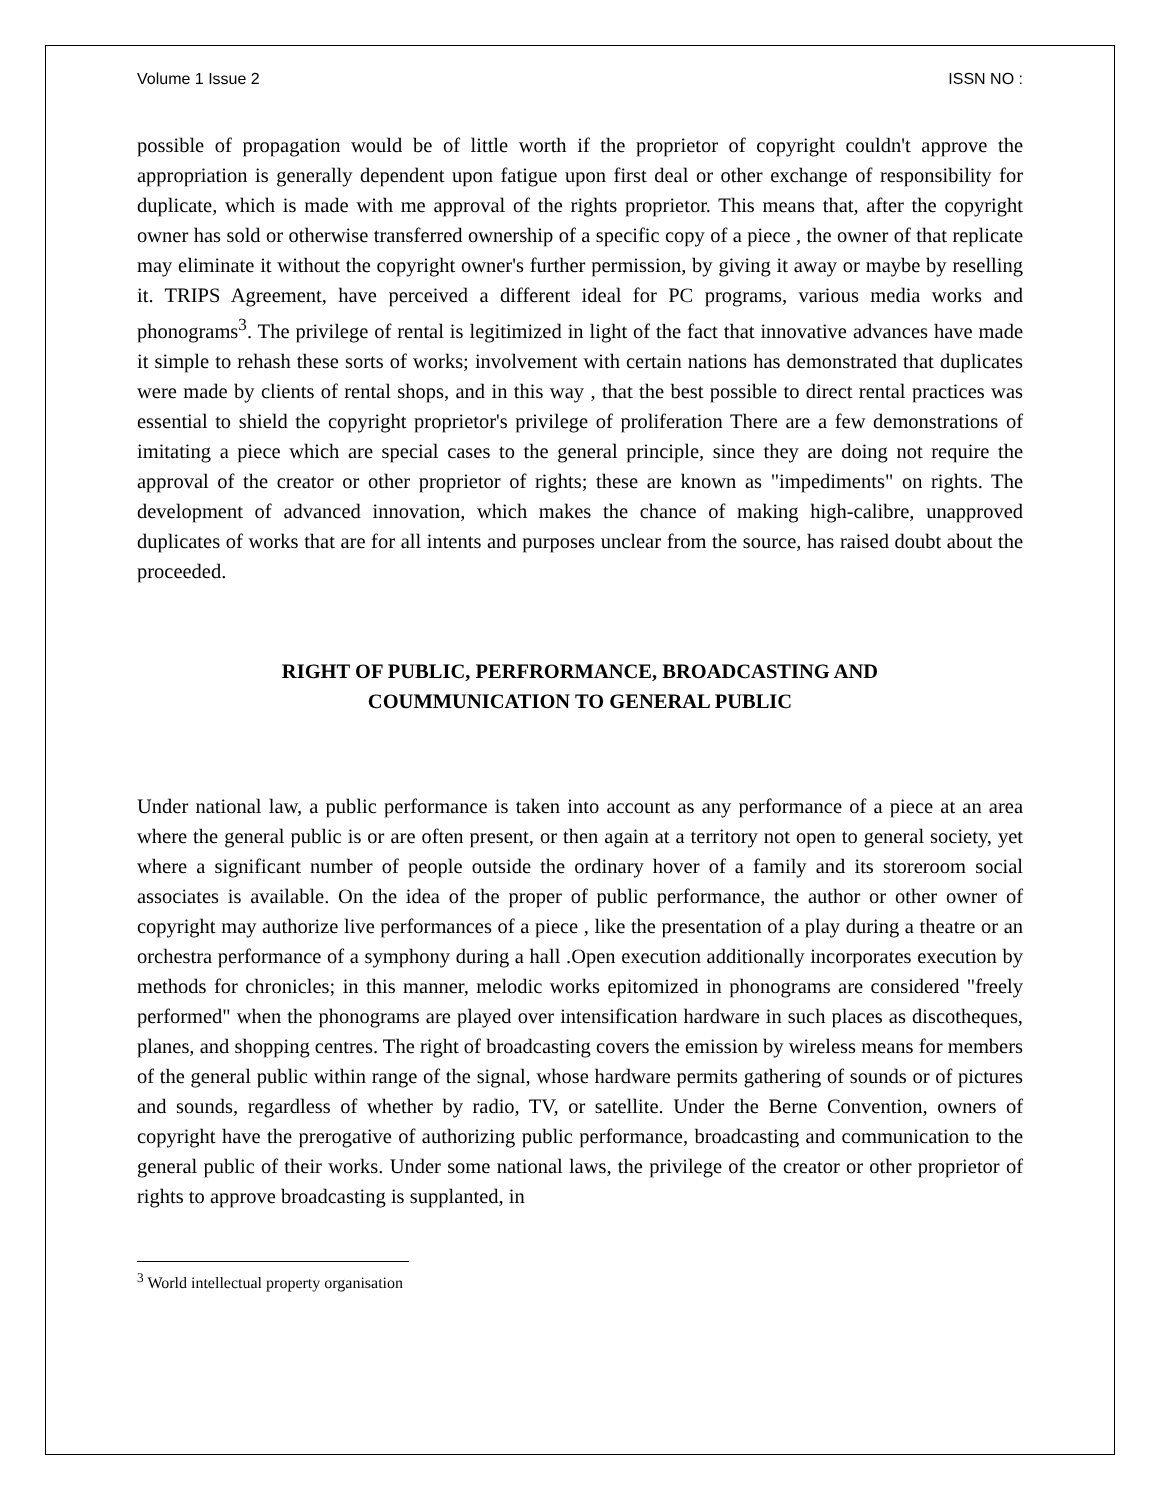Volume 1 Issue 2 ISSN NO :
possible of propagation would be of little worth if the proprietor of copyright couldn't approve the appropriation is generally dependent upon fatigue upon first deal or other exchange of responsibility for duplicate, which is made with me approval of the rights proprietor. This means that, after the copyright owner has sold or otherwise transferred ownership of a specific copy of a piece , the owner of that replicate may eliminate it without the copyright owner's further permission, by giving it away or maybe by reselling it. TRIPS Agreement, have perceived a different ideal for PC programs, various media works and phonograms<sup>3</sup>. The privilege of rental is legitimized in light of the fact that innovative advances have made it simple to rehash these sorts of works; involvement with certain nations has demonstrated that duplicates were made by clients of rental shops, and in this way , that the best possible to direct rental practices was essential to shield the copyright proprietor's privilege of proliferation There are a few demonstrations of imitating a piece which are special cases to the general principle, since they are doing not require the approval of the creator or other proprietor of rights; these are known as "impediments" on rights. The development of advanced innovation, which makes the chance of making high-calibre, unapproved duplicates of works that are for all intents and purposes unclear from the source, has raised doubt about the proceeded.
RIGHT OF PUBLIC, PERFRORMANCE, BROADCASTING AND
COUMMUNICATION TO GENERAL PUBLIC
Under national law, a public performance is taken into account as any performance of a piece at an area where the general public is or are often present, or then again at a territory not open to general society, yet where a significant number of people outside the ordinary hover of a family and its storeroom social associates is available. On the idea of the proper of public performance, the author or other owner of copyright may authorize live performances of a piece , like the presentation of a play during a theatre or an orchestra performance of a symphony during a hall .Open execution additionally incorporates execution by methods for chronicles; in this manner, melodic works epitomized in phonograms are considered "freely performed" when the phonograms are played over intensification hardware in such places as discotheques, planes, and shopping centres. The right of broadcasting covers the emission by wireless means for members of the general public within range of the signal, whose hardware permits gathering of sounds or of pictures and sounds, regardless of whether by radio, TV, or satellite. Under the Berne Convention, owners of copyright have the prerogative of authorizing public performance, broadcasting and communication to the general public of their works. Under some national laws, the privilege of the creator or other proprietor of rights to approve broadcasting is supplanted, in
<sup>3</sup> World intellectual property organisation